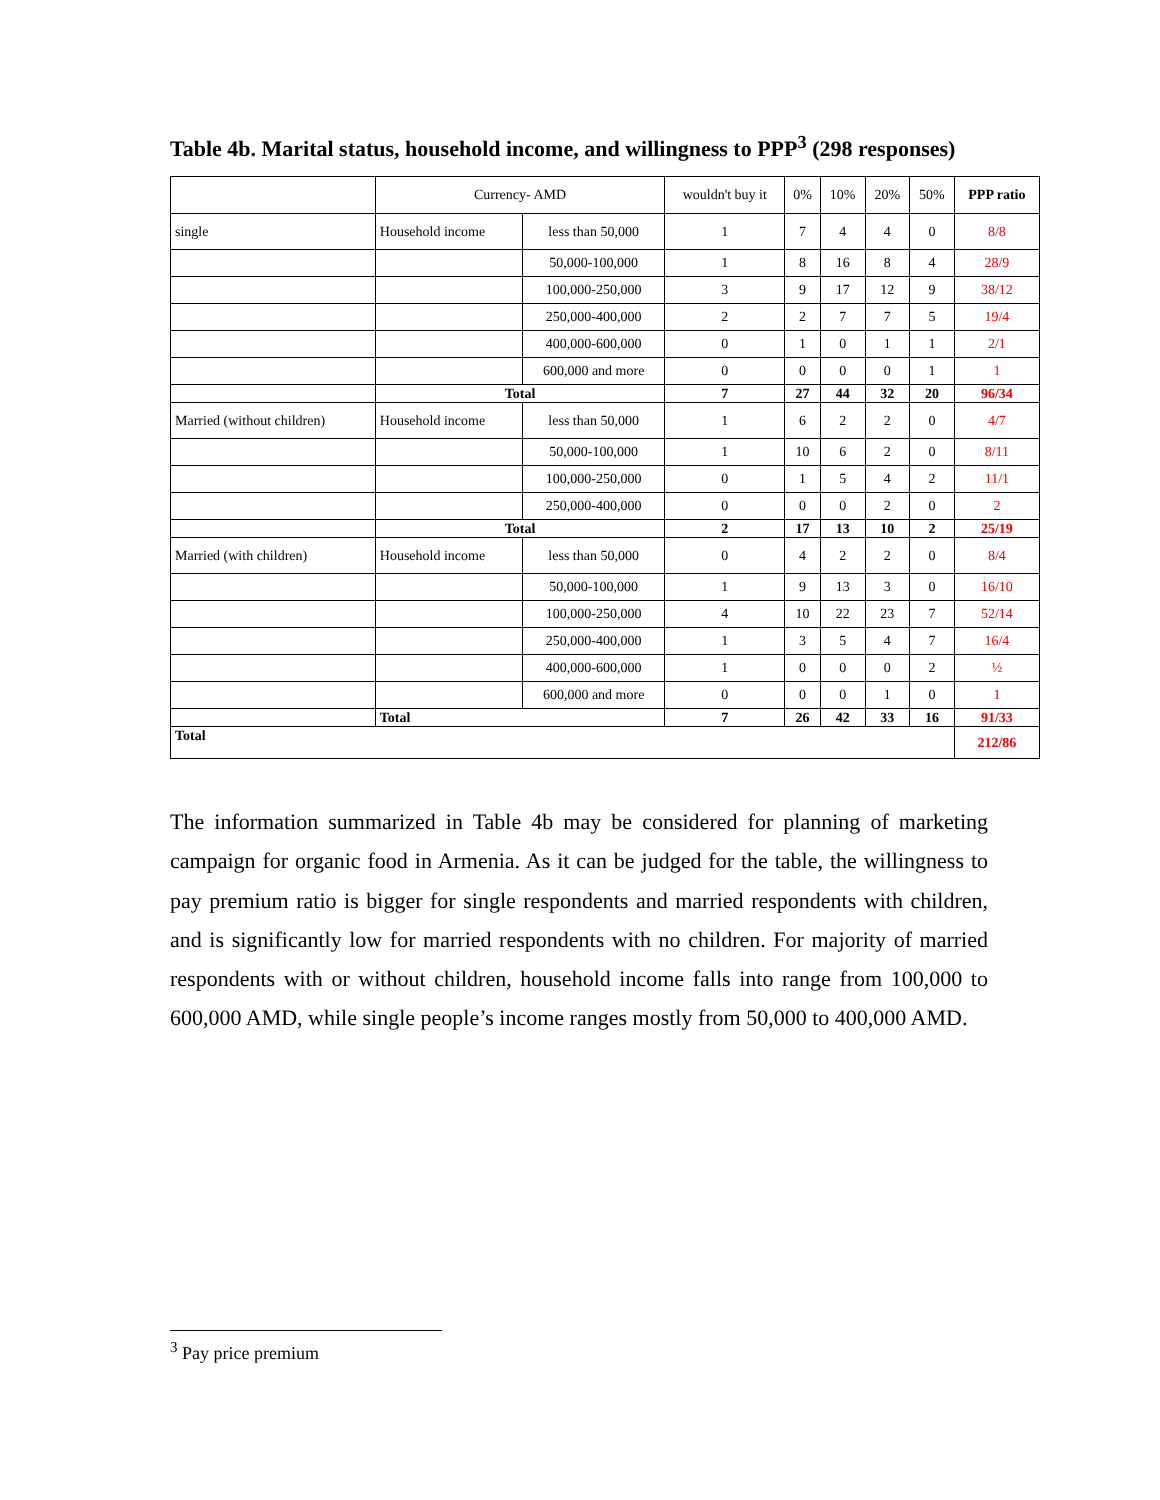Table 4b. Marital status, household income, and willingness to PPP<sup>3</sup> (298 responses)
| | Currency- AMD | | wouldn't buy it | 0% | 10% | 20% | 50% | PPP ratio |
| single | Household income | less than 50,000 | 1 | 7 | 4 | 4 | 0 | 8/8 |
| | | 50,000-100,000 | 1 | 8 | 16 | 8 | 4 | 28/9 |
| | | 100,000-250,000 | 3 | 9 | 17 | 12 | 9 | 38/12 |
| | | 250,000-400,000 | 2 | 2 | 7 | 7 | 5 | 19/4 |
| | | 400,000-600,000 | 0 | 1 | 0 | 1 | 1 | 2/1 |
| | | 600,000 and more | 0 | 0 | 0 | 0 | 1 | 1 |
| | Total | | 7 | 27 | 44 | 32 | 20 | 96/34 |
| Married (without children) | Household income | less than 50,000 | 1 | 6 | 2 | 2 | 0 | 4/7 |
| | | 50,000-100,000 | 1 | 10 | 6 | 2 | 0 | 8/11 |
| | | 100,000-250,000 | 0 | 1 | 5 | 4 | 2 | 11/1 |
| | | 250,000-400,000 | 0 | 0 | 0 | 2 | 0 | 2 |
| | Total | | 2 | 17 | 13 | 10 | 2 | 25/19 |
| Married (with children) | Household income | less than 50,000 | 0 | 4 | 2 | 2 | 0 | 8/4 |
| | | 50,000-100,000 | 1 | 9 | 13 | 3 | 0 | 16/10 |
| | | 100,000-250,000 | 4 | 10 | 22 | 23 | 7 | 52/14 |
| | | 250,000-400,000 | 1 | 3 | 5 | 4 | 7 | 16/4 |
| | | 400,000-600,000 | 1 | 0 | 0 | 0 | 2 | ½ |
| | | 600,000 and more | 0 | 0 | 0 | 1 | 0 | 1 |
| | Total | | 7 | 26 | 42 | 33 | 16 | 91/33 |
| Total | | | | | | | | 212/86 |
The information summarized in Table 4b may be considered for planning of marketing campaign for organic food in Armenia. As it can be judged for the table, the willingness to pay premium ratio is bigger for single respondents and married respondents with children, and is significantly low for married respondents with no children. For majority of married respondents with or without children, household income falls into range from 100,000 to 600,000 AMD, while single people’s income ranges mostly from 50,000 to 400,000 AMD.
<sup>3</sup> Pay price premium